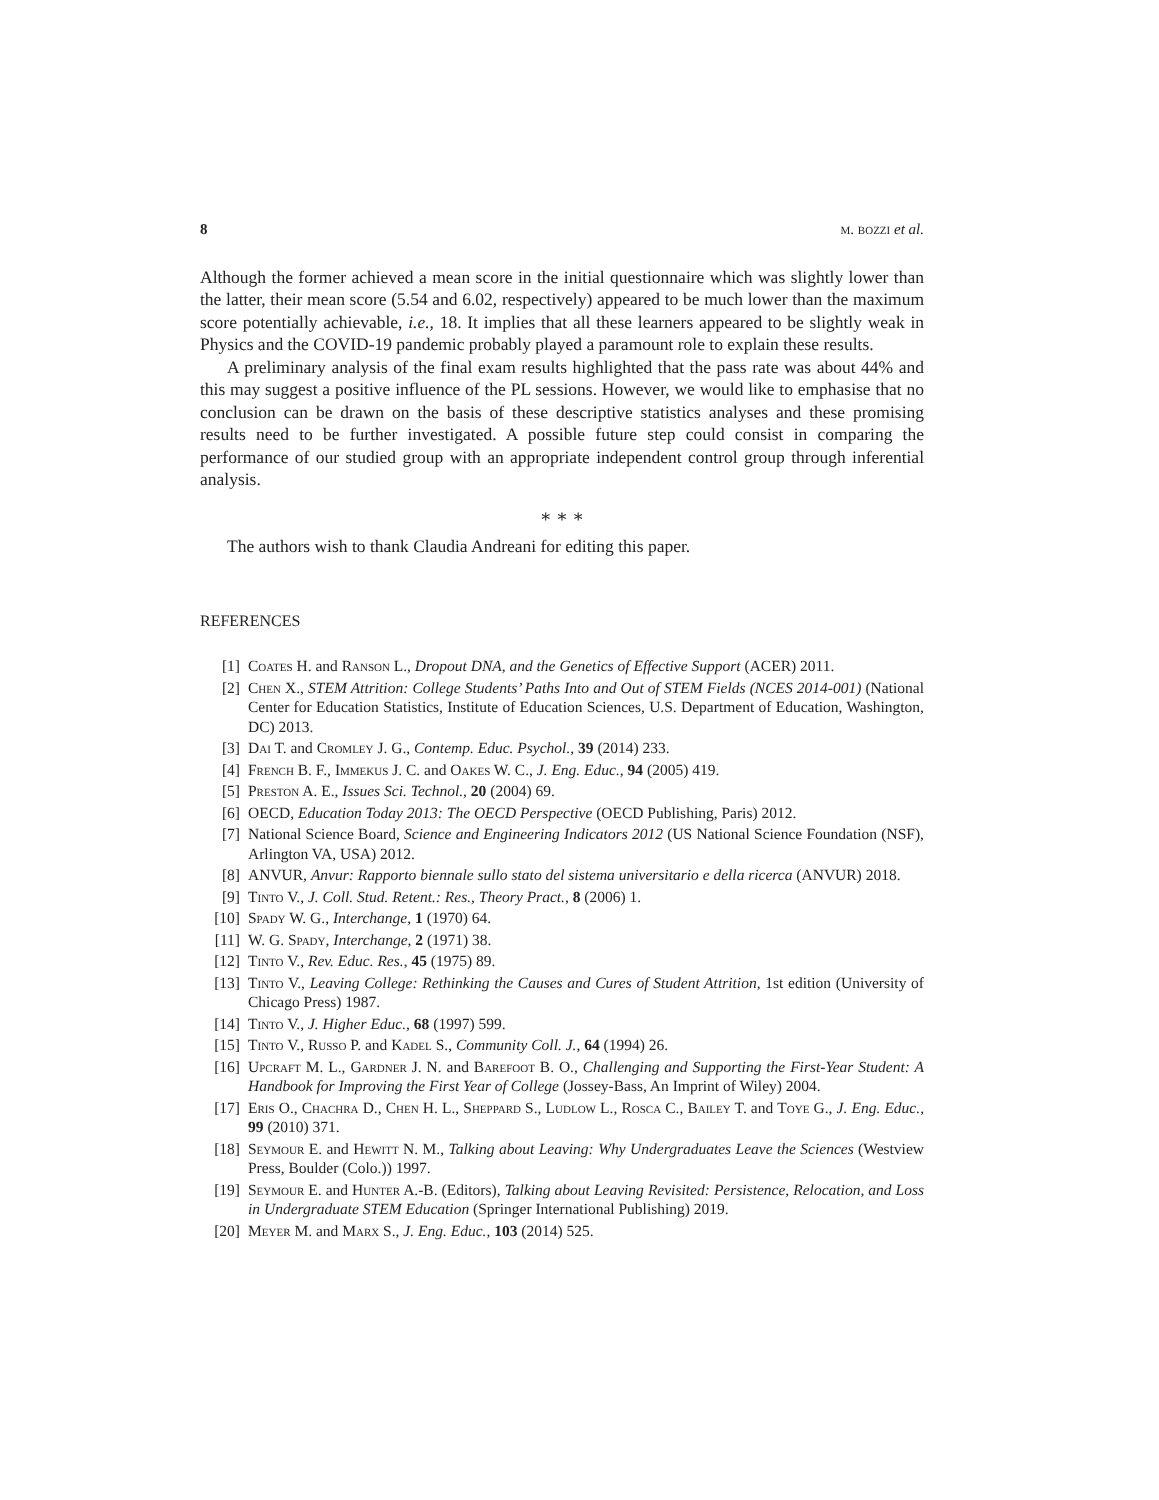8 m. bozzi et al.
Although the former achieved a mean score in the initial questionnaire which was slightly lower than the latter, their mean score (5.54 and 6.02, respectively) appeared to be much lower than the maximum score potentially achievable, i.e., 18. It implies that all these learners appeared to be slightly weak in Physics and the COVID-19 pandemic probably played a paramount role to explain these results.
A preliminary analysis of the final exam results highlighted that the pass rate was about 44% and this may suggest a positive influence of the PL sessions. However, we would like to emphasise that no conclusion can be drawn on the basis of these descriptive statistics analyses and these promising results need to be further investigated. A possible future step could consist in comparing the performance of our studied group with an appropriate independent control group through inferential analysis.
∗ ∗ ∗
The authors wish to thank Claudia Andreani for editing this paper.
REFERENCES
[1] Coates H. and Ranson L., Dropout DNA, and the Genetics of Effective Support (ACER) 2011.
[2] Chen X., STEM Attrition: College Students’ Paths Into and Out of STEM Fields (NCES 2014-001) (National Center for Education Statistics, Institute of Education Sciences, U.S. Department of Education, Washington, DC) 2013.
[3] Dai T. and Cromley J. G., Contemp. Educ. Psychol., 39 (2014) 233.
[4] French B. F., Immekus J. C. and Oakes W. C., J. Eng. Educ., 94 (2005) 419.
[5] Preston A. E., Issues Sci. Technol., 20 (2004) 69.
[6] OECD, Education Today 2013: The OECD Perspective (OECD Publishing, Paris) 2012.
[7] National Science Board, Science and Engineering Indicators 2012 (US National Science Foundation (NSF), Arlington VA, USA) 2012.
[8] ANVUR, Anvur: Rapporto biennale sullo stato del sistema universitario e della ricerca (ANVUR) 2018.
[9] Tinto V., J. Coll. Stud. Retent.: Res., Theory Pract., 8 (2006) 1.
[10] Spady W. G., Interchange, 1 (1970) 64.
[11] W. G. Spady, Interchange, 2 (1971) 38.
[12] Tinto V., Rev. Educ. Res., 45 (1975) 89.
[13] Tinto V., Leaving College: Rethinking the Causes and Cures of Student Attrition, 1st edition (University of Chicago Press) 1987.
[14] Tinto V., J. Higher Educ., 68 (1997) 599.
[15] Tinto V., Russo P. and Kadel S., Community Coll. J., 64 (1994) 26.
[16] Upcraft M. L., Gardner J. N. and Barefoot B. O., Challenging and Supporting the First-Year Student: A Handbook for Improving the First Year of College (Jossey-Bass, An Imprint of Wiley) 2004.
[17] Eris O., Chachra D., Chen H. L., Sheppard S., Ludlow L., Rosca C., Bailey T. and Toye G., J. Eng. Educ., 99 (2010) 371.
[18] Seymour E. and Hewitt N. M., Talking about Leaving: Why Undergraduates Leave the Sciences (Westview Press, Boulder (Colo.)) 1997.
[19] Seymour E. and Hunter A.-B. (Editors), Talking about Leaving Revisited: Persistence, Relocation, and Loss in Undergraduate STEM Education (Springer International Publishing) 2019.
[20] Meyer M. and Marx S., J. Eng. Educ., 103 (2014) 525.